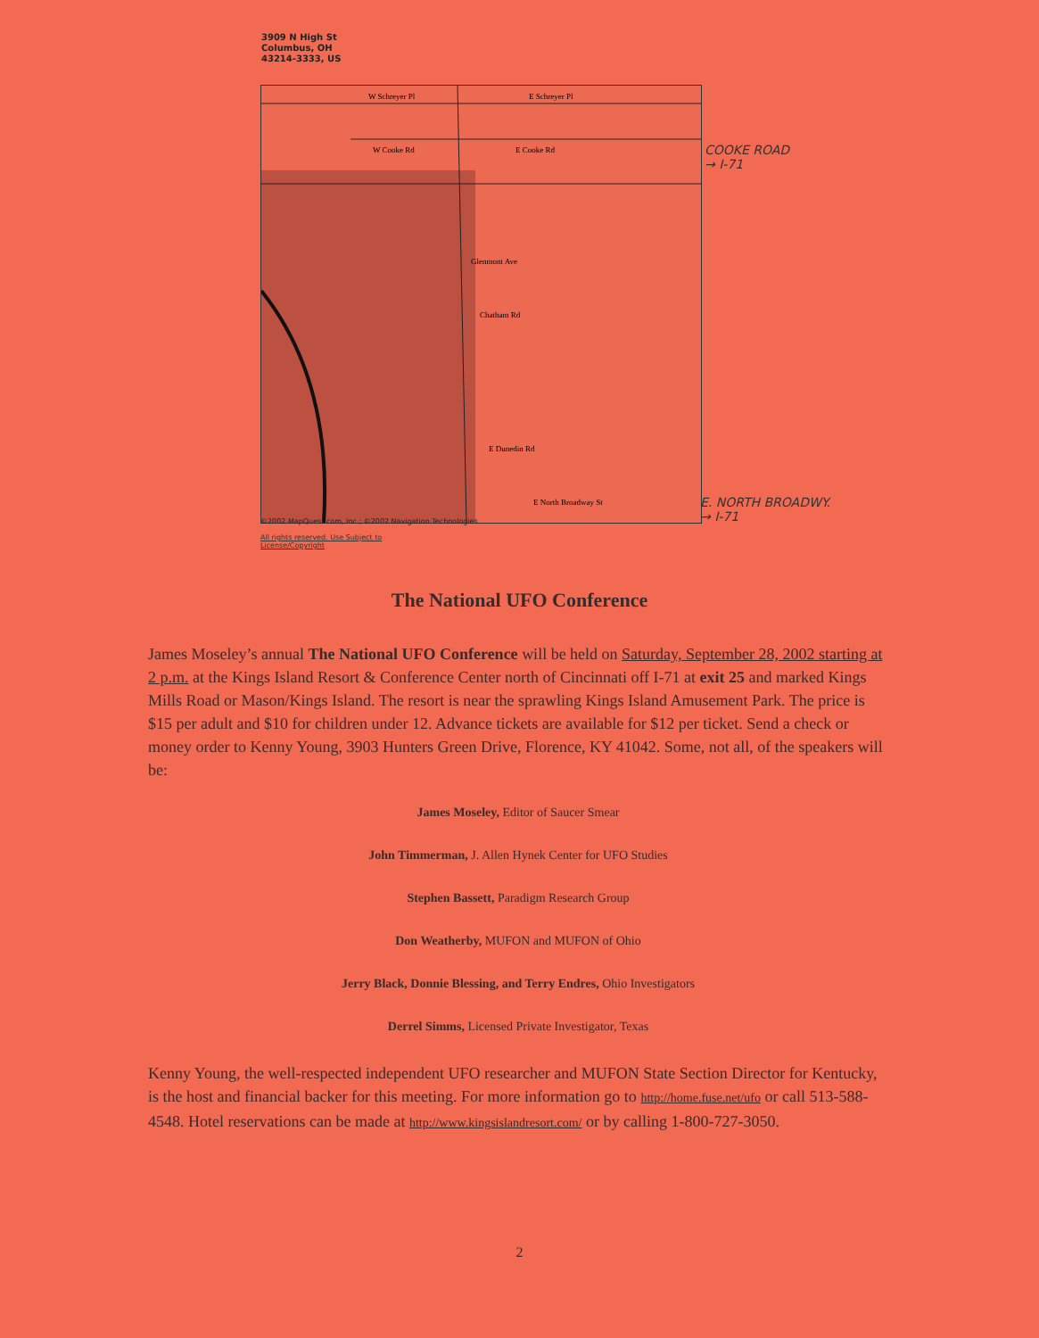3909 N High St
Columbus, OH
43214-3333, US
W Schreyer Pl
E Schreyer Pl
W Cooke Rd
E Cooke Rd
Glenmont Ave
Chatham Rd
E Dunedin Rd
E North Broadway St
©2002 MapQuest.com, Inc.; ©2002 Navigation Technologies
All rights reserved. Use Subject to
License/Copyright
COOKE ROAD
→ I-71
E. NORTH BROADWY.
→ I-71
The National UFO Conference
James Moseley’s annual The National UFO Conference will be held on Saturday, September 28, 2002 starting at 2 p.m. at the Kings Island Resort & Conference Center north of Cincinnati off I-71 at exit 25 and marked Kings Mills Road or Mason/Kings Island. The resort is near the sprawling Kings Island Amusement Park. The price is $15 per adult and $10 for children under 12. Advance tickets are available for $12 per ticket. Send a check or money order to Kenny Young, 3903 Hunters Green Drive, Florence, KY 41042. Some, not all, of the speakers will be:
James Moseley, Editor of Saucer Smear
John Timmerman, J. Allen Hynek Center for UFO Studies
Stephen Bassett, Paradigm Research Group
Don Weatherby, MUFON and MUFON of Ohio
Jerry Black, Donnie Blessing, and Terry Endres, Ohio Investigators
Derrel Simms, Licensed Private Investigator, Texas
Kenny Young, the well-respected independent UFO researcher and MUFON State Section Director for Kentucky, is the host and financial backer for this meeting. For more information go to http://home.fuse.net/ufo or call 513-588-4548. Hotel reservations can be made at http://www.kingsislandresort.com/ or by calling 1-800-727-3050.
2